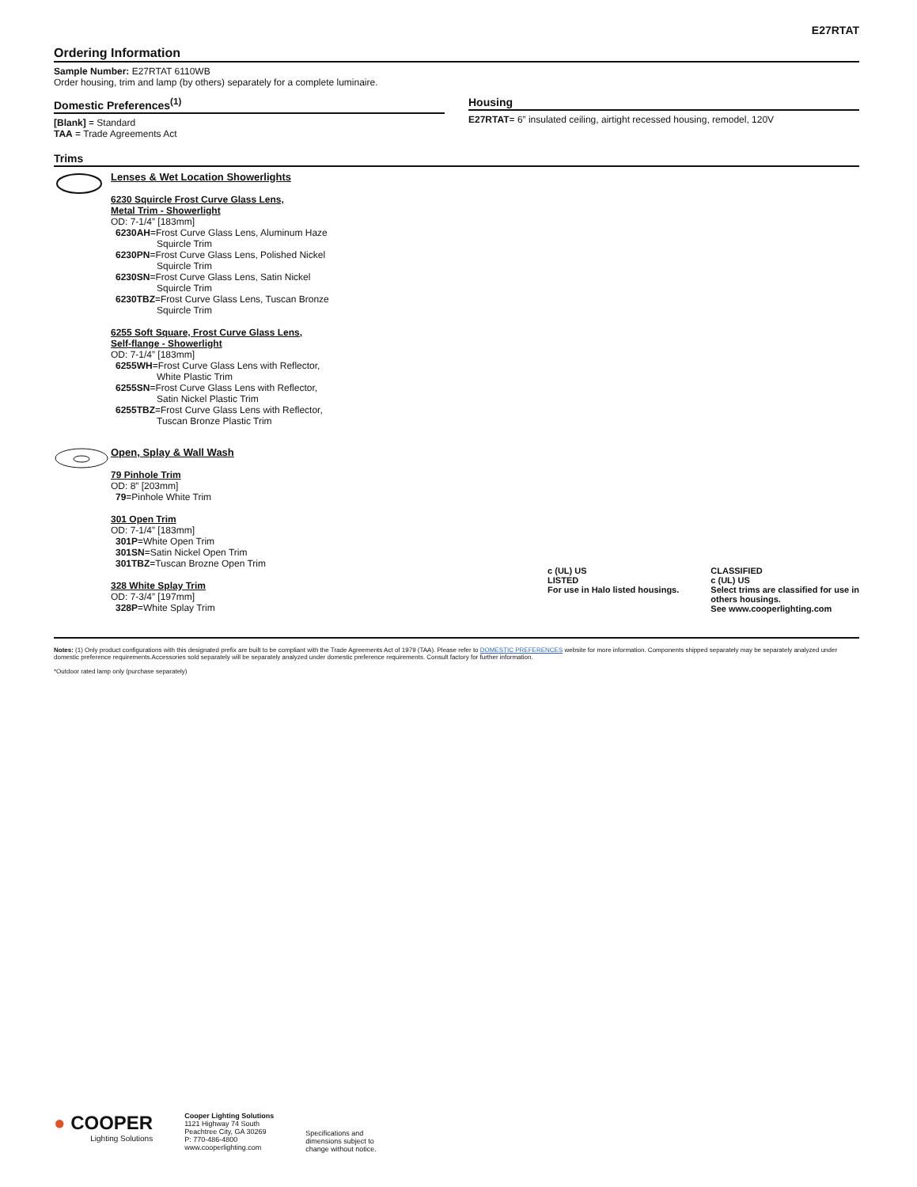E27RTAT
Ordering Information
Sample Number: E27RTAT 6110WB
Order housing, trim and lamp (by others) separately for a complete luminaire.
Domestic Preferences<sup>(1)</sup>
[Blank] = Standard
TAA = Trade Agreements Act
Housing
E27RTAT= 6” insulated ceiling, airtight recessed housing, remodel, 120V
Trims
Lenses & Wet Location Showerlights
6230 Squircle Frost Curve Glass Lens,
Metal Trim - Showerlight
OD: 7-1/4” [183mm]
6230AH=Frost Curve Glass Lens, Aluminum Haze
Squircle Trim
6230PN=Frost Curve Glass Lens, Polished Nickel
Squircle Trim
6230SN=Frost Curve Glass Lens, Satin Nickel
Squircle Trim
6230TBZ=Frost Curve Glass Lens, Tuscan Bronze
Squircle Trim
6255 Soft Square, Frost Curve Glass Lens,
Self-flange - Showerlight
OD: 7-1/4” [183mm]
6255WH=Frost Curve Glass Lens with Reflector,
White Plastic Trim
6255SN=Frost Curve Glass Lens with Reflector,
Satin Nickel Plastic Trim
6255TBZ=Frost Curve Glass Lens with Reflector,
Tuscan Bronze Plastic Trim
Open, Splay & Wall Wash
79 Pinhole Trim
OD: 8” [203mm]
79=Pinhole White Trim
301 Open Trim
OD: 7-1/4” [183mm]
301P=White Open Trim
301SN=Satin Nickel Open Trim
301TBZ=Tuscan Brozne Open Trim
328 White Splay Trim
OD: 7-3/4” [197mm]
328P=White Splay Trim
c (UL) US
LISTED
For use in Halo listed housings.
CLASSIFIED
c (UL) US
Select trims are classified for use in
others housings.
See www.cooperlighting.com
Notes: (1) Only product configurations with this designated prefix are built to be compliant with the Trade Agreements Act of 1979 (TAA). Please refer to DOMESTIC PREFERENCES website for more information. Components shipped separately may be separately analyzed under domestic preference requirements.Accessories sold separately will be separately analyzed under domestic preference requirements. Consult factory for further information.
*Outdoor rated lamp only (purchase separately)
● COOPER
Lighting Solutions
Cooper Lighting Solutions
1121 Highway 74 South
Peachtree City, GA 30269
P: 770-486-4800
www.cooperlighting.com
Specifications and
dimensions subject to
change without notice.